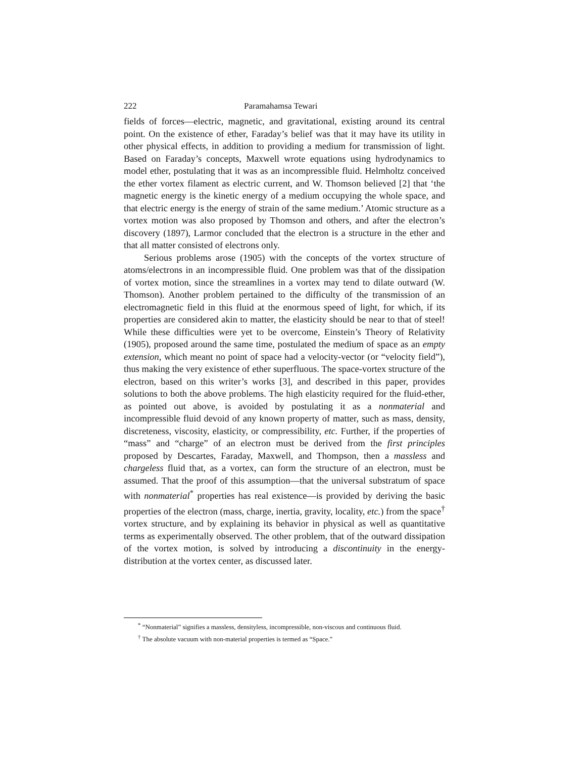222 Paramahamsa Tewari
fields of forces—electric, magnetic, and gravitational, existing around its central point. On the existence of ether, Faraday’s belief was that it may have its utility in other physical effects, in addition to providing a medium for transmission of light. Based on Faraday’s concepts, Maxwell wrote equations using hydrodynamics to model ether, postulating that it was as an incompressible fluid. Helmholtz conceived the ether vortex filament as electric current, and W. Thomson believed [2] that ‘the magnetic energy is the kinetic energy of a medium occupying the whole space, and that electric energy is the energy of strain of the same medium.’ Atomic structure as a vortex motion was also proposed by Thomson and others, and after the electron’s discovery (1897), Larmor concluded that the electron is a structure in the ether and that all matter consisted of electrons only.
Serious problems arose (1905) with the concepts of the vortex structure of atoms/electrons in an incompressible fluid. One problem was that of the dissipation of vortex motion, since the streamlines in a vortex may tend to dilate outward (W. Thomson). Another problem pertained to the difficulty of the transmission of an electromagnetic field in this fluid at the enormous speed of light, for which, if its properties are considered akin to matter, the elasticity should be near to that of steel! While these difficulties were yet to be overcome, Einstein’s Theory of Relativity (1905), proposed around the same time, postulated the medium of space as an empty extension, which meant no point of space had a velocity-vector (or “velocity field”), thus making the very existence of ether superfluous. The space-vortex structure of the electron, based on this writer’s works [3], and described in this paper, provides solutions to both the above problems. The high elasticity required for the fluid-ether, as pointed out above, is avoided by postulating it as a nonmaterial and incompressible fluid devoid of any known property of matter, such as mass, density, discreteness, viscosity, elasticity, or compressibility, etc. Further, if the properties of “mass” and “charge” of an electron must be derived from the first principles proposed by Descartes, Faraday, Maxwell, and Thompson, then a massless and chargeless fluid that, as a vortex, can form the structure of an electron, must be assumed. That the proof of this assumption—that the universal substratum of space with nonmaterial<sup>*</sup> properties has real existence—is provided by deriving the basic properties of the electron (mass, charge, inertia, gravity, locality, etc.) from the space<sup>†</sup> vortex structure, and by explaining its behavior in physical as well as quantitative terms as experimentally observed. The other problem, that of the outward dissipation of the vortex motion, is solved by introducing a discontinuity in the energy-distribution at the vortex center, as discussed later.
<sup>*</sup> “Nonmaterial” signifies a massless, densityless, incompressible, non-viscous and continuous fluid.
<sup>†</sup> The absolute vacuum with non-material properties is termed as “Space.”